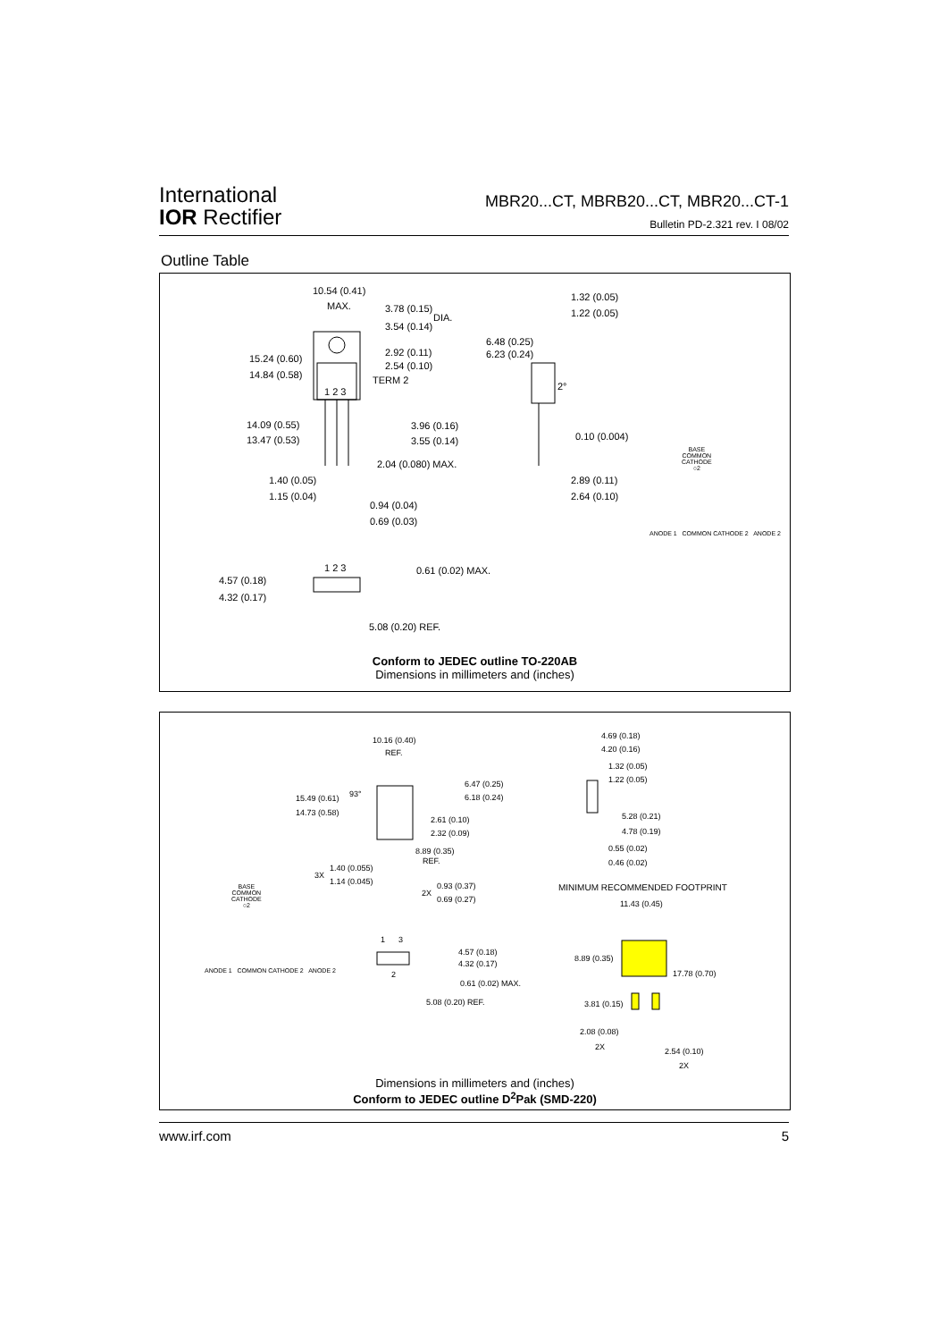International
IOR Rectifier
MBR20...CT, MBRB20...CT, MBR20...CT-1
Bulletin PD-2.321 rev. I 08/02
Outline Table
10.54 (0.41)
MAX. 3.78 (0.15)
DIA.
3.54 (0.14)
15.24 (0.60)
14.84 (0.58)
2.92 (0.11)
2.54 (0.10)
TERM 2
1 2 3
14.09 (0.55)
13.47 (0.53)
3.96 (0.16)
3.55 (0.14)
2.04 (0.080) MAX.
1.40 (0.05)
1.15 (0.04)
0.94 (0.04)
0.69 (0.03)
1.32 (0.05)
1.22 (0.05)
6.48 (0.25)
6.23 (0.24)
2°
0.10 (0.004)
2.89 (0.11)
2.64 (0.10)
BASE
COMMON
CATHODE
○2
ANODE 1 COMMON CATHODE 2 ANODE 2
1 2 3 0.61 (0.02) MAX.
4.57 (0.18)
4.32 (0.17)
5.08 (0.20) REF.
Conform to JEDEC outline TO-220AB
Dimensions in millimeters and (inches)
10.16 (0.40)
REF.
6.47 (0.25)
6.18 (0.24)
93°
15.49 (0.61)
14.73 (0.58)
2.61 (0.10)
2.32 (0.09)
8.89 (0.35)
REF.
1.40 (0.055)
3X
1.14 (0.045) 0.93 (0.37)
2X
0.69 (0.27)
4.69 (0.18)
4.20 (0.16)
1.32 (0.05)
1.22 (0.05)
5.28 (0.21)
4.78 (0.19)
0.55 (0.02)
0.46 (0.02)
MINIMUM RECOMMENDED FOOTPRINT
11.43 (0.45)
8.89 (0.35)
17.78 (0.70)
3.81 (0.15)
2.08 (0.08)
2X 2.54 (0.10)
2X
BASE
COMMON
CATHODE
○2
ANODE 1 COMMON CATHODE 2 ANODE 2
1 3
4.57 (0.18)
4.32 (0.17)
2
0.61 (0.02) MAX.
5.08 (0.20) REF.
Dimensions in millimeters and (inches)
Conform to JEDEC outline D<sup>2</sup>Pak (SMD-220)
www.irf.com 5